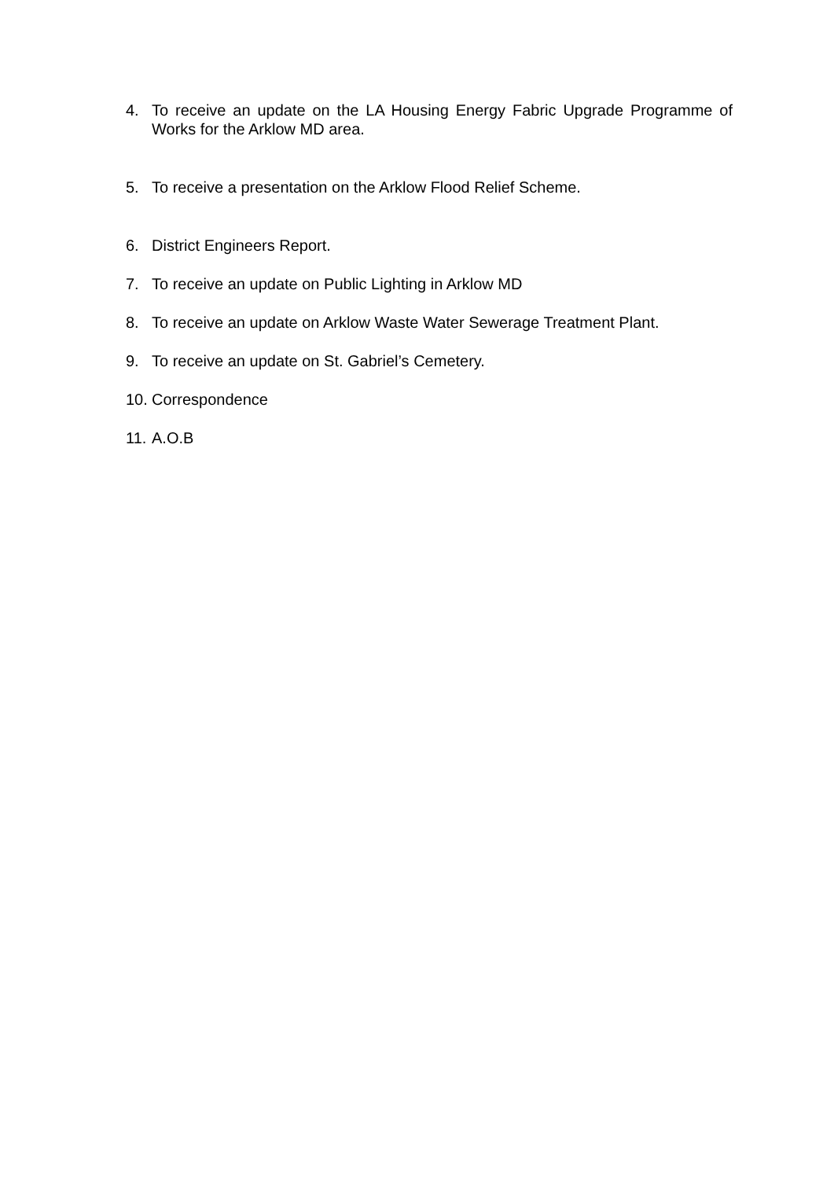4. To receive an update on the LA Housing Energy Fabric Upgrade Programme of Works for the Arklow MD area.
5. To receive a presentation on the Arklow Flood Relief Scheme.
6. District Engineers Report.
7. To receive an update on Public Lighting in Arklow MD
8. To receive an update on Arklow Waste Water Sewerage Treatment Plant.
9. To receive an update on St. Gabriel’s Cemetery.
10. Correspondence
11. A.O.B